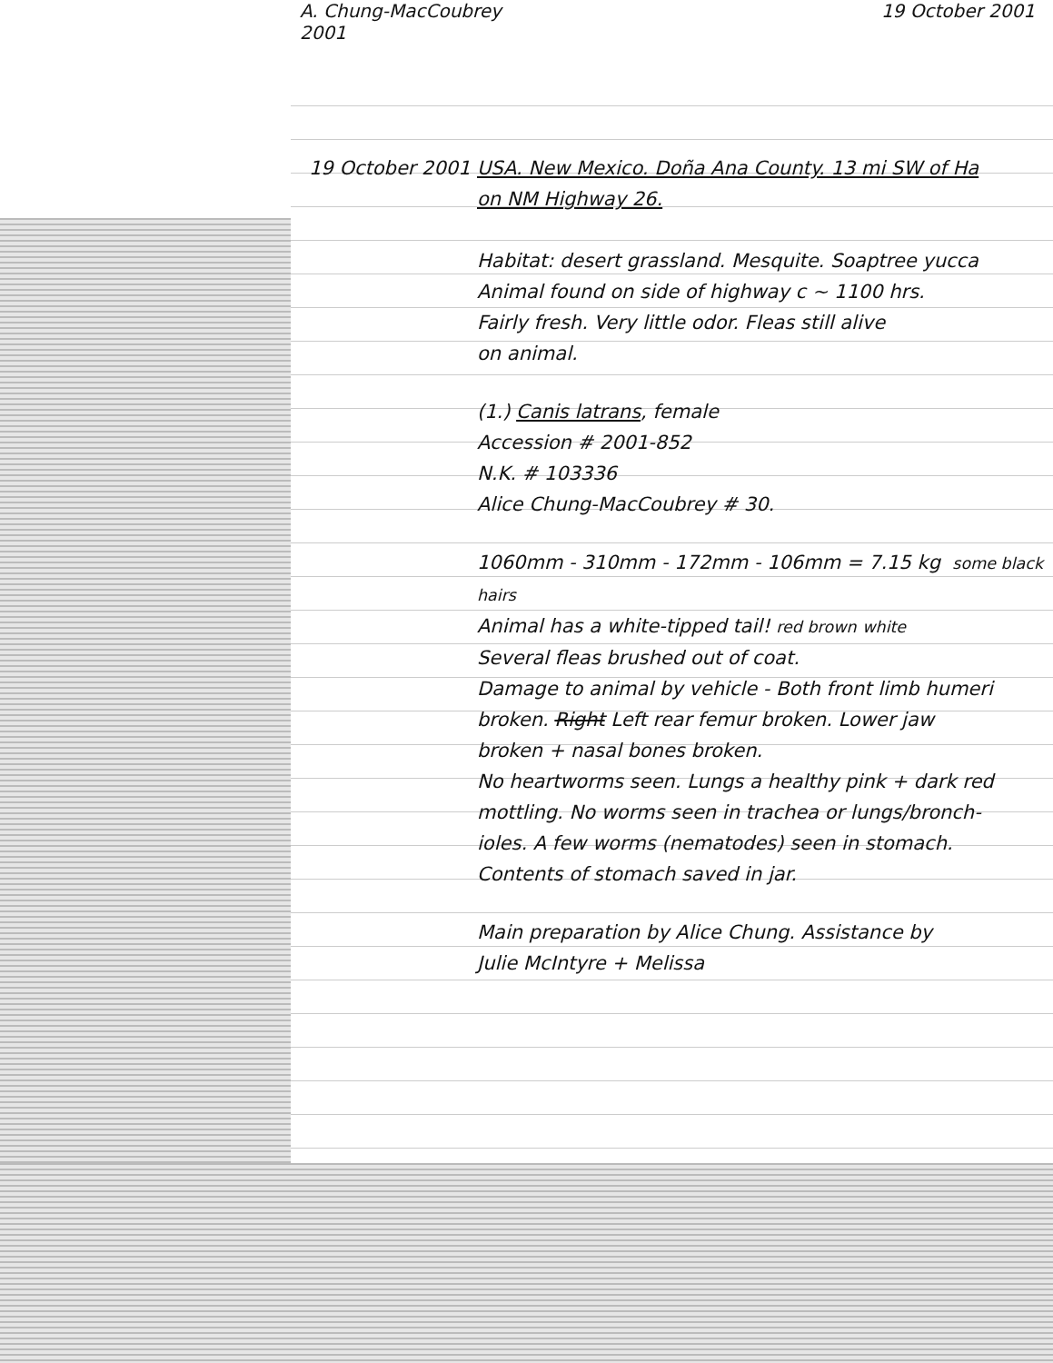A. Chung-MacCoubrey
2001
19 October 2001
19 October 2001
USA. New Mexico. Doña Ana County. 13 mi SW of Ha
on NM Highway 26.
Habitat: desert grassland. Mesquite. Soaptree yucca
Animal found on side of highway c ~ 1100 hrs.
Fairly fresh. Very little odor. Fleas still alive
on animal.
(1.) Canis latrans, female
Accession # 2001-852
N.K. # 103336
Alice Chung-MacCoubrey # 30.
1060mm - 310mm - 172mm - 106mm = 7.15 kg some black hairs
Animal has a white-tipped tail! red brown white
Several fleas brushed out of coat.
Damage to animal by vehicle - Both front limb humeri
broken. Right Left rear femur broken. Lower jaw
broken + nasal bones broken.
No heartworms seen. Lungs a healthy pink + dark red
mottling. No worms seen in trachea or lungs/bronch-
ioles. A few worms (nematodes) seen in stomach.
Contents of stomach saved in jar.
Main preparation by Alice Chung. Assistance by
Julie McIntyre + Melissa